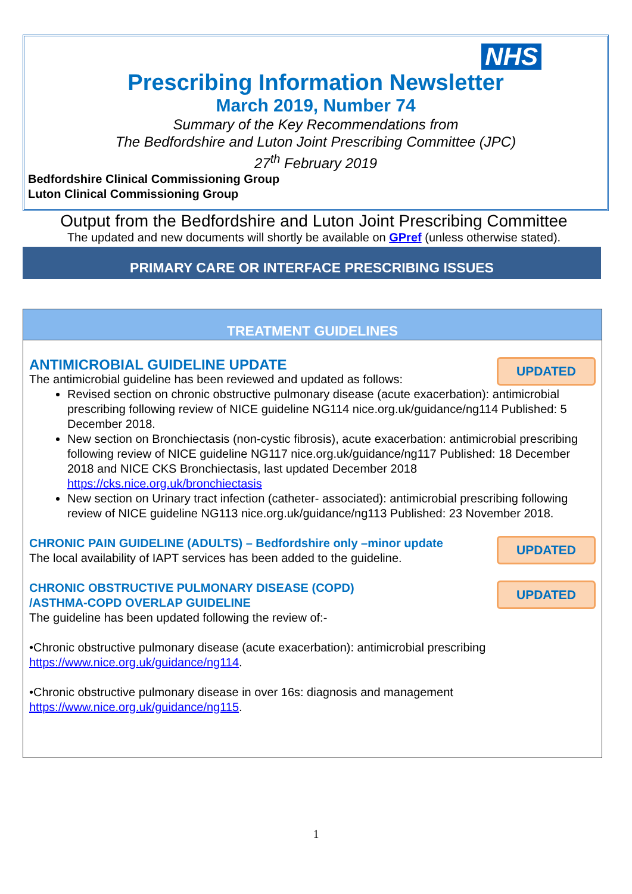NHS
Prescribing Information Newsletter
March 2019, Number 74
Summary of the Key Recommendations from
The Bedfordshire and Luton Joint Prescribing Committee (JPC)
27<sup>th</sup> February 2019
Bedfordshire Clinical Commissioning Group
Luton Clinical Commissioning Group
Output from the Bedfordshire and Luton Joint Prescribing Committee
The updated and new documents will shortly be available on GPref (unless otherwise stated).
PRIMARY CARE OR INTERFACE PRESCRIBING ISSUES
TREATMENT GUIDELINES
UPDATED
ANTIMICROBIAL GUIDELINE UPDATE
The antimicrobial guideline has been reviewed and updated as follows:
Revised section on chronic obstructive pulmonary disease (acute exacerbation): antimicrobial prescribing following review of NICE guideline NG114 nice.org.uk/guidance/ng114 Published: 5 December 2018.
New section on Bronchiectasis (non-cystic fibrosis), acute exacerbation: antimicrobial prescribing following review of NICE guideline NG117 nice.org.uk/guidance/ng117 Published: 18 December 2018 and NICE CKS Bronchiectasis, last updated December 2018 https://cks.nice.org.uk/bronchiectasis
New section on Urinary tract infection (catheter- associated): antimicrobial prescribing following review of NICE guideline NG113 nice.org.uk/guidance/ng113 Published: 23 November 2018.
UPDATED
CHRONIC PAIN GUIDELINE (ADULTS) – Bedfordshire only –minor update
The local availability of IAPT services has been added to the guideline.
UPDATED
CHRONIC OBSTRUCTIVE PULMONARY DISEASE (COPD)
/ASTHMA-COPD OVERLAP GUIDELINE
The guideline has been updated following the review of:-
•Chronic obstructive pulmonary disease (acute exacerbation): antimicrobial prescribing https://www.nice.org.uk/guidance/ng114.
•Chronic obstructive pulmonary disease in over 16s: diagnosis and management https://www.nice.org.uk/guidance/ng115.
1